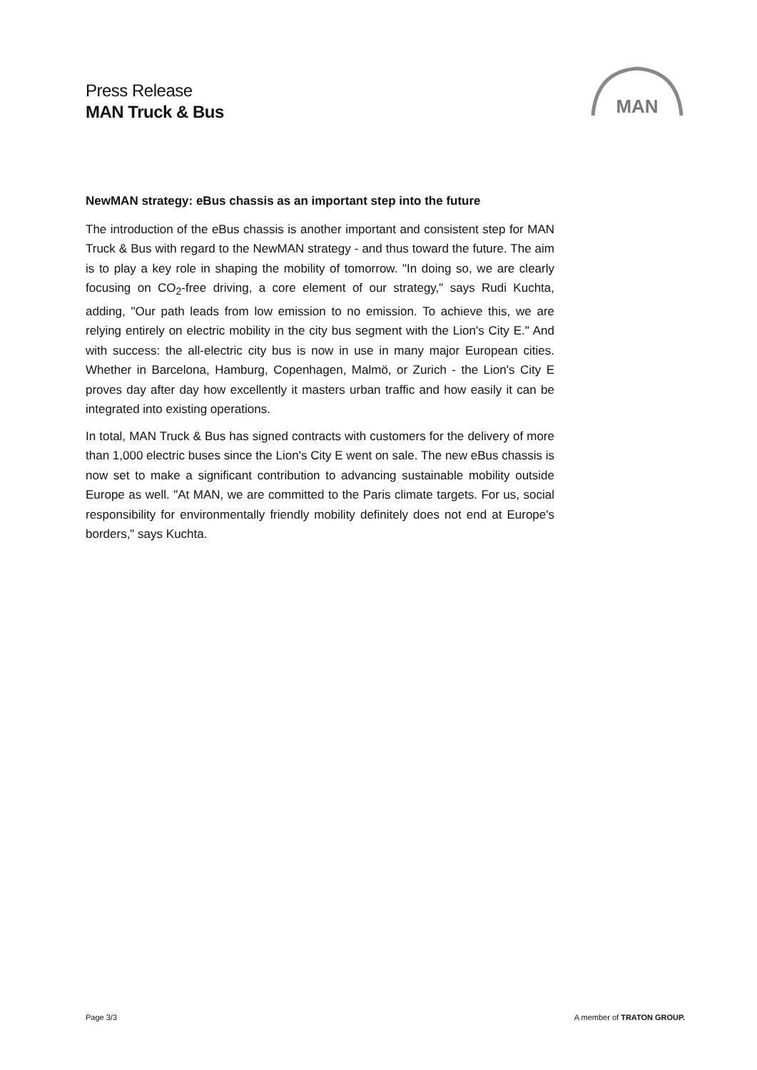Press Release
MAN Truck & Bus
MAN
NewMAN strategy: eBus chassis as an important step into the future
The introduction of the eBus chassis is another important and consistent step for MAN Truck & Bus with regard to the NewMAN strategy - and thus toward the future. The aim is to play a key role in shaping the mobility of tomorrow. "In doing so, we are clearly focusing on CO<sub>2</sub>-free driving, a core element of our strategy," says Rudi Kuchta, adding, "Our path leads from low emission to no emission. To achieve this, we are relying entirely on electric mobility in the city bus segment with the Lion's City E." And with success: the all-electric city bus is now in use in many major European cities. Whether in Barcelona, Hamburg, Copenhagen, Malmö, or Zurich - the Lion's City E proves day after day how excellently it masters urban traffic and how easily it can be integrated into existing operations.
In total, MAN Truck & Bus has signed contracts with customers for the delivery of more than 1,000 electric buses since the Lion's City E went on sale. The new eBus chassis is now set to make a significant contribution to advancing sustainable mobility outside Europe as well. "At MAN, we are committed to the Paris climate targets. For us, social responsibility for environmentally friendly mobility definitely does not end at Europe's borders," says Kuchta.
Page 3/3 A member of TRATON GROUP.